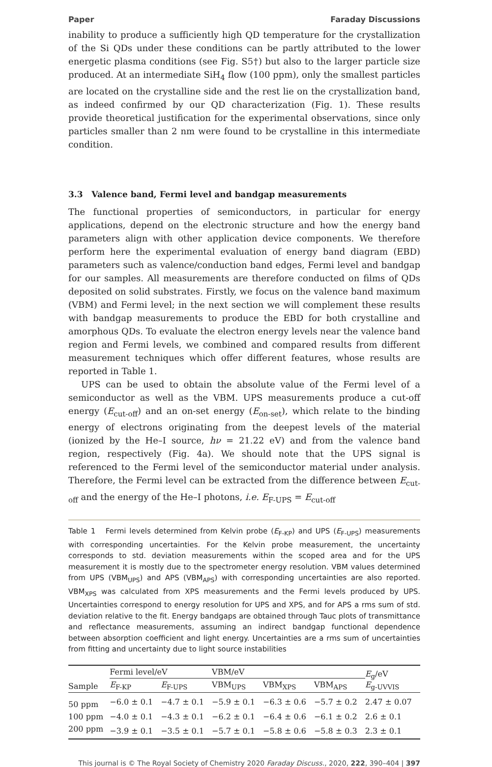Paper Faraday Discussions
inability to produce a sufficiently high QD temperature for the crystallization of the Si QDs under these conditions can be partly attributed to the lower energetic plasma conditions (see Fig. S5†) but also to the larger particle size produced. At an intermediate SiH<sub>4</sub> flow (100 ppm), only the smallest particles are located on the crystalline side and the rest lie on the crystallization band, as indeed confirmed by our QD characterization (Fig. 1). These results provide theoretical justification for the experimental observations, since only particles smaller than 2 nm were found to be crystalline in this intermediate condition.
3.3 Valence band, Fermi level and bandgap measurements
The functional properties of semiconductors, in particular for energy applications, depend on the electronic structure and how the energy band parameters align with other application device components. We therefore perform here the experimental evaluation of energy band diagram (EBD) parameters such as valence/conduction band edges, Fermi level and bandgap for our samples. All measurements are therefore conducted on films of QDs deposited on solid substrates. Firstly, we focus on the valence band maximum (VBM) and Fermi level; in the next section we will complement these results with bandgap measurements to produce the EBD for both crystalline and amorphous QDs. To evaluate the electron energy levels near the valence band region and Fermi levels, we combined and compared results from different measurement techniques which offer different features, whose results are reported in Table 1.
UPS can be used to obtain the absolute value of the Fermi level of a semiconductor as well as the VBM. UPS measurements produce a cut-off energy (E<sub>cut-off</sub>) and an on-set energy (E<sub>on-set</sub>), which relate to the binding energy of electrons originating from the deepest levels of the material (ionized by the He–I source, hν = 21.22 eV) and from the valence band region, respectively (Fig. 4a). We should note that the UPS signal is referenced to the Fermi level of the semiconductor material under analysis. Therefore, the Fermi level can be extracted from the difference between E<sub>cut-off</sub> and the energy of the He–I photons, i.e. E<sub>F-UPS</sub> = E<sub>cut-off</sub>
Table 1 Fermi levels determined from Kelvin probe (E<sub>F-KP</sub>) and UPS (E<sub>F-UPS</sub>) measurements with corresponding uncertainties. For the Kelvin probe measurement, the uncertainty corresponds to std. deviation measurements within the scoped area and for the UPS measurement it is mostly due to the spectrometer energy resolution. VBM values determined from UPS (VBM<sub>UPS</sub>) and APS (VBM<sub>APS</sub>) with corresponding uncertainties are also reported. VBM<sub>XPS</sub> was calculated from XPS measurements and the Fermi levels produced by UPS. Uncertainties correspond to energy resolution for UPS and XPS, and for APS a rms sum of std. deviation relative to the fit. Energy bandgaps are obtained through Tauc plots of transmittance and reflectance measurements, assuming an indirect bandgap functional dependence between absorption coefficient and light energy. Uncertainties are a rms sum of uncertainties from fitting and uncertainty due to light source instabilities
| Sample | Fermi level/eV | | VBM/eV | | | E<sub>g</sub>/eV E<sub>g-UVVIS</sub> |
| --- | --- | --- | --- | --- | --- | --- |
| | E<sub>F-KP</sub> | E<sub>F-UPS</sub> | VBM<sub>UPS</sub> | VBM<sub>XPS</sub> | VBM<sub>APS</sub> | |
| 50 ppm | −6.0 ± 0.1 | −4.7 ± 0.1 | −5.9 ± 0.1 | −6.3 ± 0.6 | −5.7 ± 0.2 | 2.47 ± 0.07 |
| 100 ppm | −4.0 ± 0.1 | −4.3 ± 0.1 | −6.2 ± 0.1 | −6.4 ± 0.6 | −6.1 ± 0.2 | 2.6 ± 0.1 |
| 200 ppm | −3.9 ± 0.1 | −3.5 ± 0.1 | −5.7 ± 0.1 | −5.8 ± 0.6 | −5.8 ± 0.3 | 2.3 ± 0.1 |
This journal is © The Royal Society of Chemistry 2020 Faraday Discuss., 2020, 222, 390–404 | 397